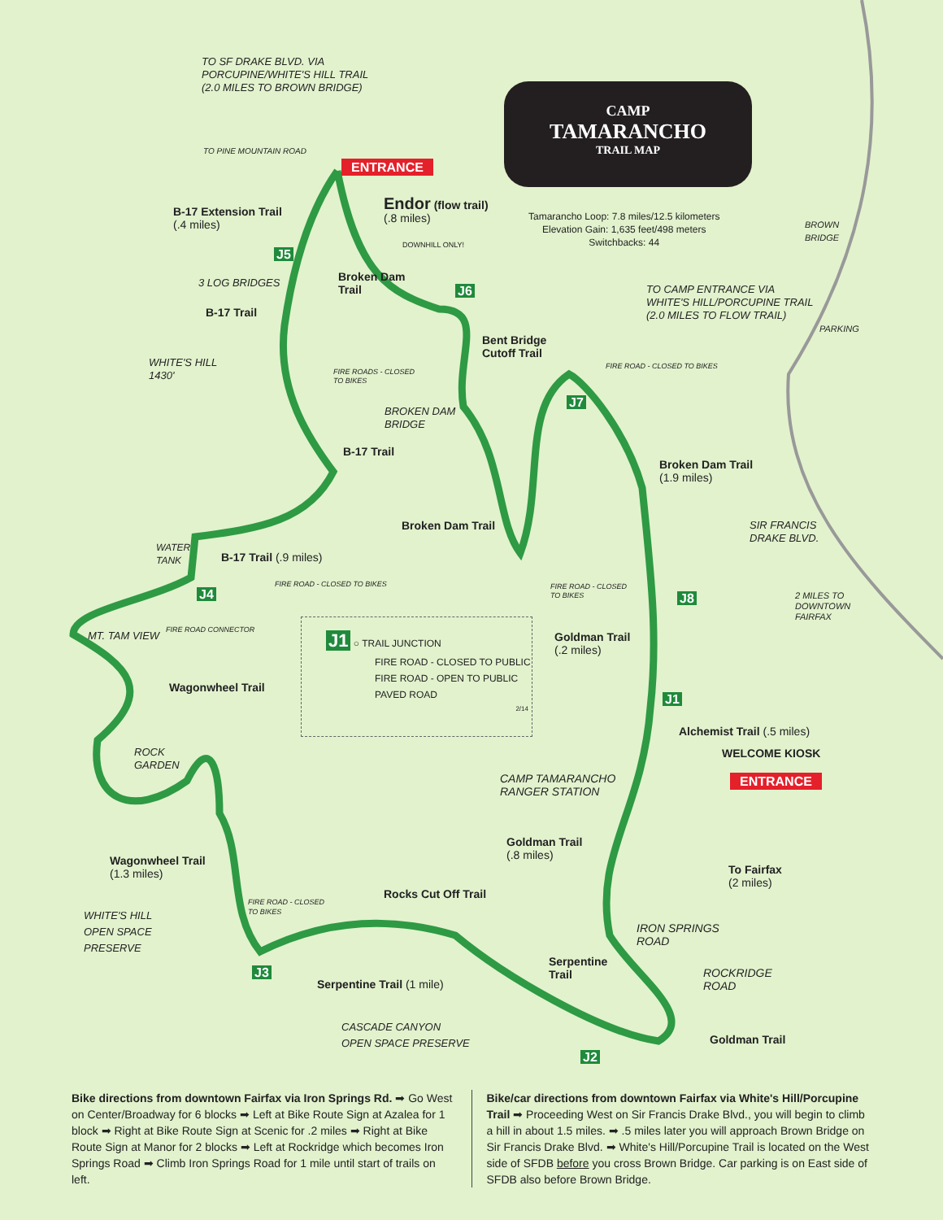TO SF DRAKE BLVD. VIA
PORCUPINE/WHITE'S HILL TRAIL
(2.0 MILES TO BROWN BRIDGE)
TO PINE MOUNTAIN ROAD
ENTRANCE
CAMP
TAMARANCHO
TRAIL MAP
Tamarancho Loop: 7.8 miles/12.5 kilometers
Elevation Gain: 1,635 feet/498 meters
Switchbacks: 44
B-17 Extension Trail
(.4 miles)
Endor (flow trail)
(.8 miles)
DOWNHILL ONLY!
BROWN
BRIDGE
J5
Broken Dam
Trail
J6
3 LOG BRIDGES
B-17 Trail
TO CAMP ENTRANCE VIA
WHITE'S HILL/PORCUPINE TRAIL
(2.0 MILES TO FLOW TRAIL)
PARKING
Bent Bridge
Cutoff Trail
WHITE'S HILL
1430'
FIRE ROADS - CLOSED
TO BIKES
FIRE ROAD - CLOSED TO BIKES
J7
BROKEN DAM
BRIDGE
B-17 Trail
Broken Dam Trail
(1.9 miles)
SIR FRANCIS
DRAKE BLVD.
Broken Dam Trail
WATER
TANK
B-17 Trail (.9 miles)
FIRE ROAD - CLOSED TO BIKES
FIRE ROAD - CLOSED
TO BIKES
J4 J8
2 MILES TO
DOWNTOWN
FAIRFAX
FIRE ROAD CONNECTOR
MT. TAM VIEW
Goldman Trail
(.2 miles)
J1 ○ TRAIL JUNCTION
FIRE ROAD - CLOSED TO PUBLIC
FIRE ROAD - OPEN TO PUBLIC
PAVED ROAD
2/14
Wagonwheel Trail
J1
Alchemist Trail (.5 miles)
ROCK
GARDEN
WELCOME KIOSK
CAMP TAMARANCHO
RANGER STATION
ENTRANCE
Goldman Trail
(.8 miles)
Wagonwheel Trail
(1.3 miles)
To Fairfax
(2 miles)
Rocks Cut Off Trail
FIRE ROAD - CLOSED
TO BIKES
WHITE'S HILL
OPEN SPACE
PRESERVE
IRON SPRINGS
ROAD
Serpentine
Trail
J3
ROCKRIDGE
ROAD
Serpentine Trail (1 mile)
CASCADE CANYON
OPEN SPACE PRESERVE
Goldman Trail
J2
Bike directions from downtown Fairfax via Iron Springs Rd. ➡ Go West on Center/Broadway for 6 blocks ➡ Left at Bike Route Sign at Azalea for 1 block ➡ Right at Bike Route Sign at Scenic for .2 miles ➡ Right at Bike Route Sign at Manor for 2 blocks ➡ Left at Rockridge which becomes Iron Springs Road ➡ Climb Iron Springs Road for 1 mile until start of trails on left.
Bike/car directions from downtown Fairfax via White's Hill/Porcupine Trail ➡ Proceeding West on Sir Francis Drake Blvd., you will begin to climb a hill in about 1.5 miles. ➡ .5 miles later you will approach Brown Bridge on Sir Francis Drake Blvd. ➡ White's Hill/Porcupine Trail is located on the West side of SFDB before you cross Brown Bridge. Car parking is on East side of SFDB also before Brown Bridge.